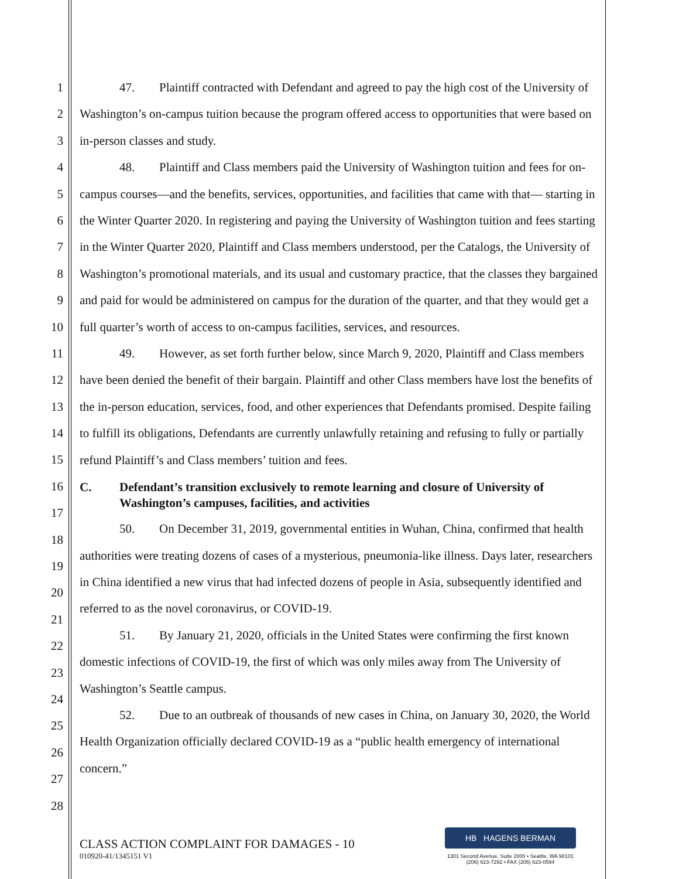1
2
3
4
5
6
7
8
9
10
11
12
13
14
15
16
17
18
19
20
21
22
23
24
25
26
27
28
47. Plaintiff contracted with Defendant and agreed to pay the high cost of the University of Washington’s on-campus tuition because the program offered access to opportunities that were based on in-person classes and study.
48. Plaintiff and Class members paid the University of Washington tuition and fees for on-campus courses—and the benefits, services, opportunities, and facilities that came with that— starting in the Winter Quarter 2020. In registering and paying the University of Washington tuition and fees starting in the Winter Quarter 2020, Plaintiff and Class members understood, per the Catalogs, the University of Washington’s promotional materials, and its usual and customary practice, that the classes they bargained and paid for would be administered on campus for the duration of the quarter, and that they would get a full quarter’s worth of access to on-campus facilities, services, and resources.
49. However, as set forth further below, since March 9, 2020, Plaintiff and Class members have been denied the benefit of their bargain. Plaintiff and other Class members have lost the benefits of the in-person education, services, food, and other experiences that Defendants promised. Despite failing to fulfill its obligations, Defendants are currently unlawfully retaining and refusing to fully or partially refund Plaintiff’s and Class members’ tuition and fees.
C. Defendant’s transition exclusively to remote learning and closure of University of Washington’s campuses, facilities, and activities
50. On December 31, 2019, governmental entities in Wuhan, China, confirmed that health authorities were treating dozens of cases of a mysterious, pneumonia-like illness. Days later, researchers in China identified a new virus that had infected dozens of people in Asia, subsequently identified and referred to as the novel coronavirus, or COVID-19.
51. By January 21, 2020, officials in the United States were confirming the first known domestic infections of COVID-19, the first of which was only miles away from The University of Washington’s Seattle campus.
52. Due to an outbreak of thousands of new cases in China, on January 30, 2020, the World Health Organization officially declared COVID-19 as a “public health emergency of international concern.”
CLASS ACTION COMPLAINT FOR DAMAGES - 10
010920-41/1345151 V1
HB HAGENS BERMAN
1301 Second Avenue, Suite 2000 • Seattle, WA 98101
(206) 623-7292 • FAX (206) 623-0594